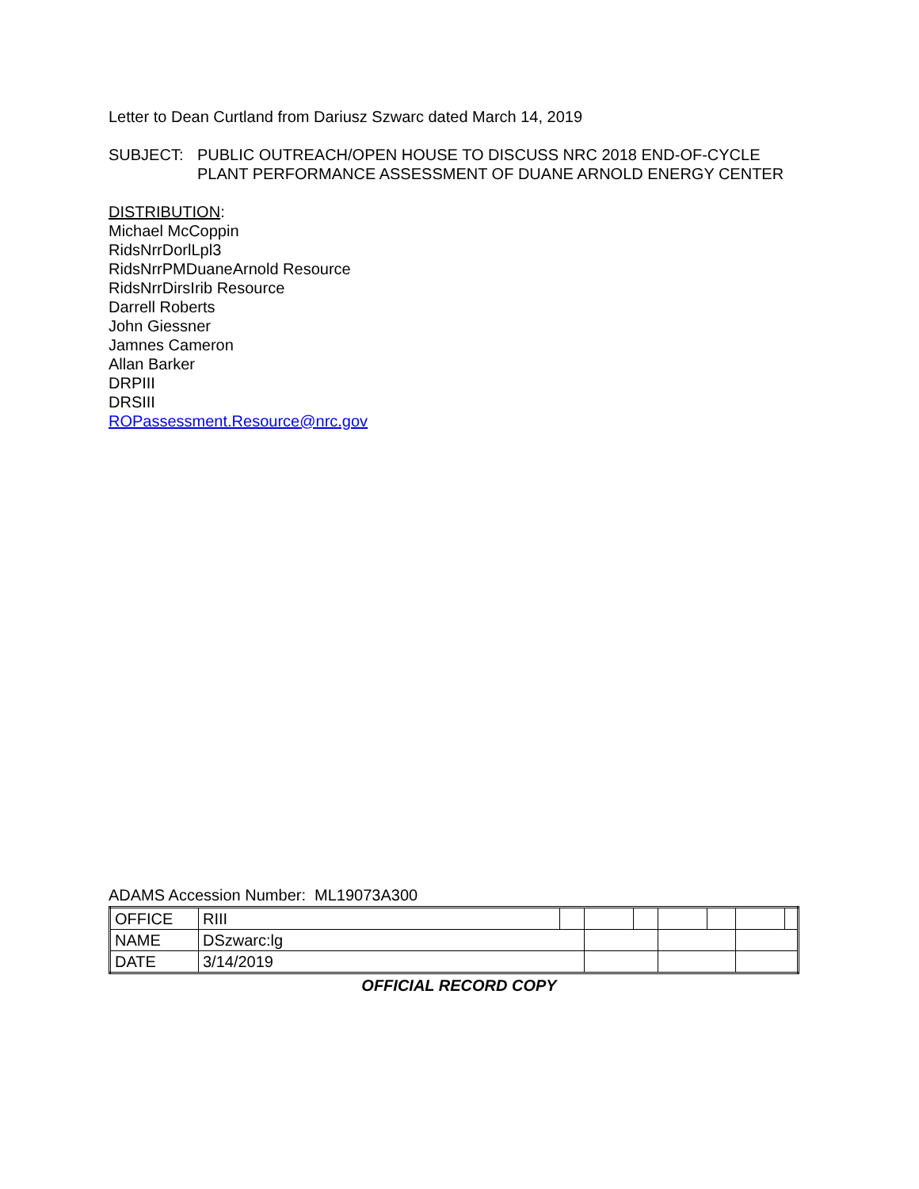Letter to Dean Curtland from Dariusz Szwarc dated March 14, 2019
SUBJECT: PUBLIC OUTREACH/OPEN HOUSE TO DISCUSS NRC 2018 END-OF-CYCLE PLANT PERFORMANCE ASSESSMENT OF DUANE ARNOLD ENERGY CENTER
DISTRIBUTION:
Michael McCoppin
RidsNrrDorlLpl3
RidsNrrPMDuaneArnold Resource
RidsNrrDirsIrib Resource
Darrell Roberts
John Giessner
Jamnes Cameron
Allan Barker
DRPIII
DRSIII
ROPassessment.Resource@nrc.gov
ADAMS Accession Number: ML19073A300
| OFFICE | RIII | | | | | | | |
| NAME | DSzwarc:lg | | | | | | | |
| DATE | 3/14/2019 | | | | | | | |
OFFICIAL RECORD COPY